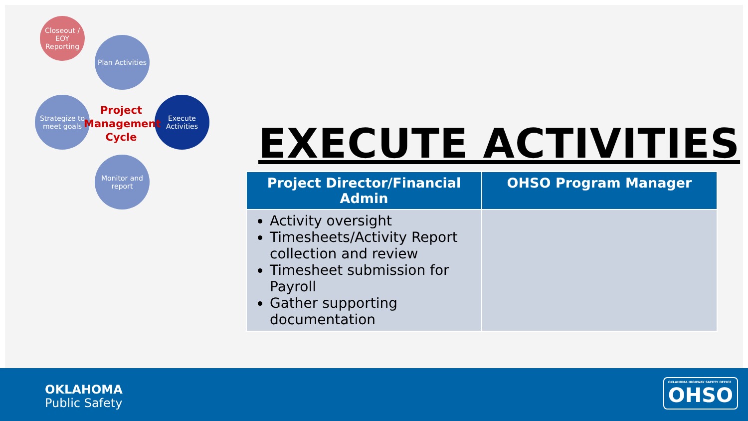Closeout / EOY Reporting
Plan Activities
Execute Activities
Monitor and report
Strategize to meet goals
Project Management Cycle
EXECUTE ACTIVITIES
| Project Director/Financial Admin | OHSO Program Manager |
| --- | --- |
| Activity oversight Timesheets/Activity Report collection and review Timesheet submission for Payroll Gather supporting documentation | |
OKLAHOMA
Public Safety
OKLAHOMA HIGHWAY SAFETY OFFICE
OHSO